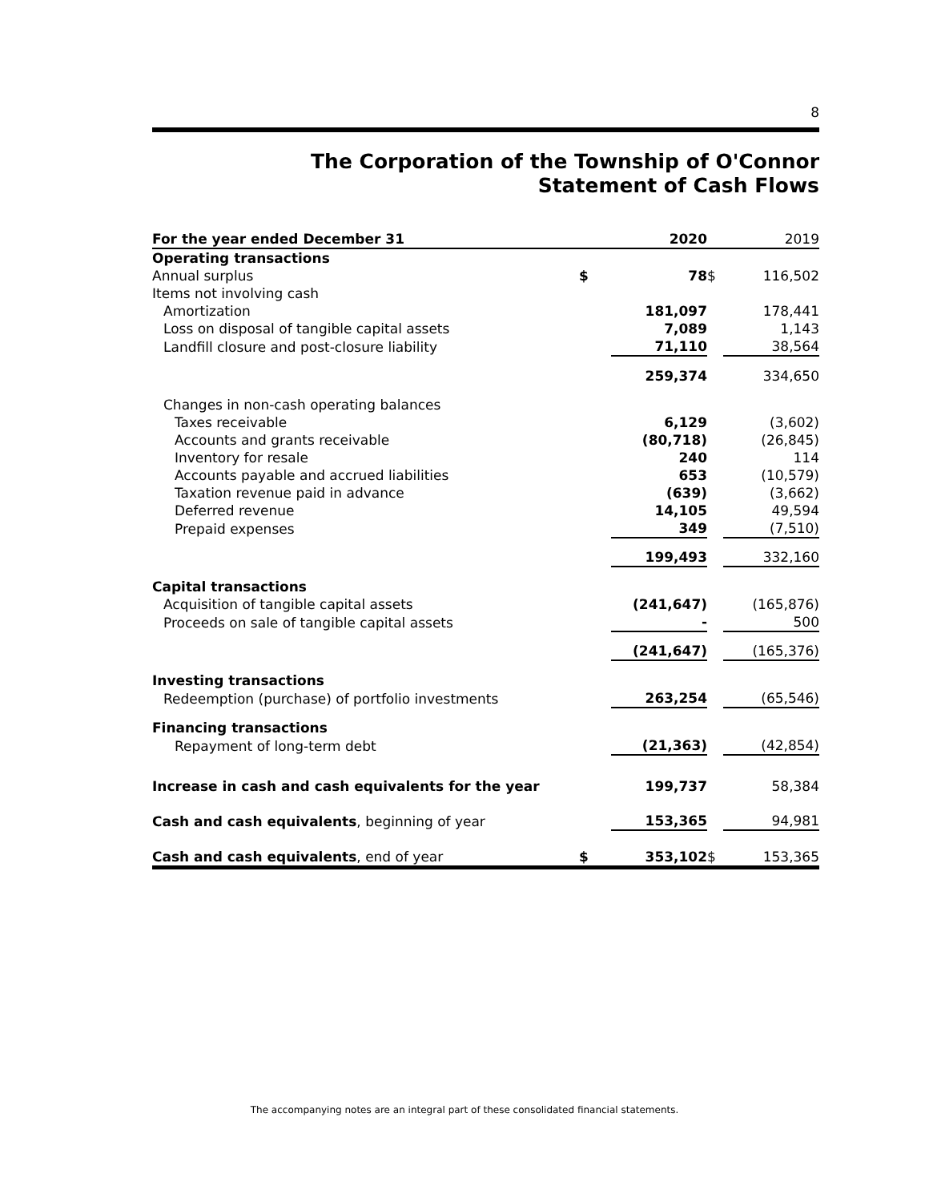8
The Corporation of the Township of O'Connor
Statement of Cash Flows
| For the year ended December 31 | | 2020 | | 2019 |
| --- | --- | --- | --- | --- |
| Operating transactions | | | | |
| Annual surplus | $ | 78 | $ | 116,502 |
| Items not involving cash | | | | |
| Amortization | | 181,097 | | 178,441 |
| Loss on disposal of tangible capital assets | | 7,089 | | 1,143 |
| Landfill closure and post-closure liability | | 71,110 | | 38,564 |
| | | 259,374 | | 334,650 |
| Changes in non-cash operating balances | | | | |
| Taxes receivable | | 6,129 | | (3,602) |
| Accounts and grants receivable | | (80,718) | | (26,845) |
| Inventory for resale | | 240 | | 114 |
| Accounts payable and accrued liabilities | | 653 | | (10,579) |
| Taxation revenue paid in advance | | (639) | | (3,662) |
| Deferred revenue | | 14,105 | | 49,594 |
| Prepaid expenses | | 349 | | (7,510) |
| | | 199,493 | | 332,160 |
| Capital transactions | | | | |
| Acquisition of tangible capital assets | | (241,647) | | (165,876) |
| Proceeds on sale of tangible capital assets | | - | | 500 |
| | | (241,647) | | (165,376) |
| Investing transactions | | | | |
| Redeemption (purchase) of portfolio investments | | 263,254 | | (65,546) |
| Financing transactions | | | | |
| Repayment of long-term debt | | (21,363) | | (42,854) |
| Increase in cash and cash equivalents for the year | | 199,737 | | 58,384 |
| Cash and cash equivalents , beginning of year | | 153,365 | | 94,981 |
| Cash and cash equivalents , end of year | $ | 353,102 | $ | 153,365 |
The accompanying notes are an integral part of these consolidated financial statements.